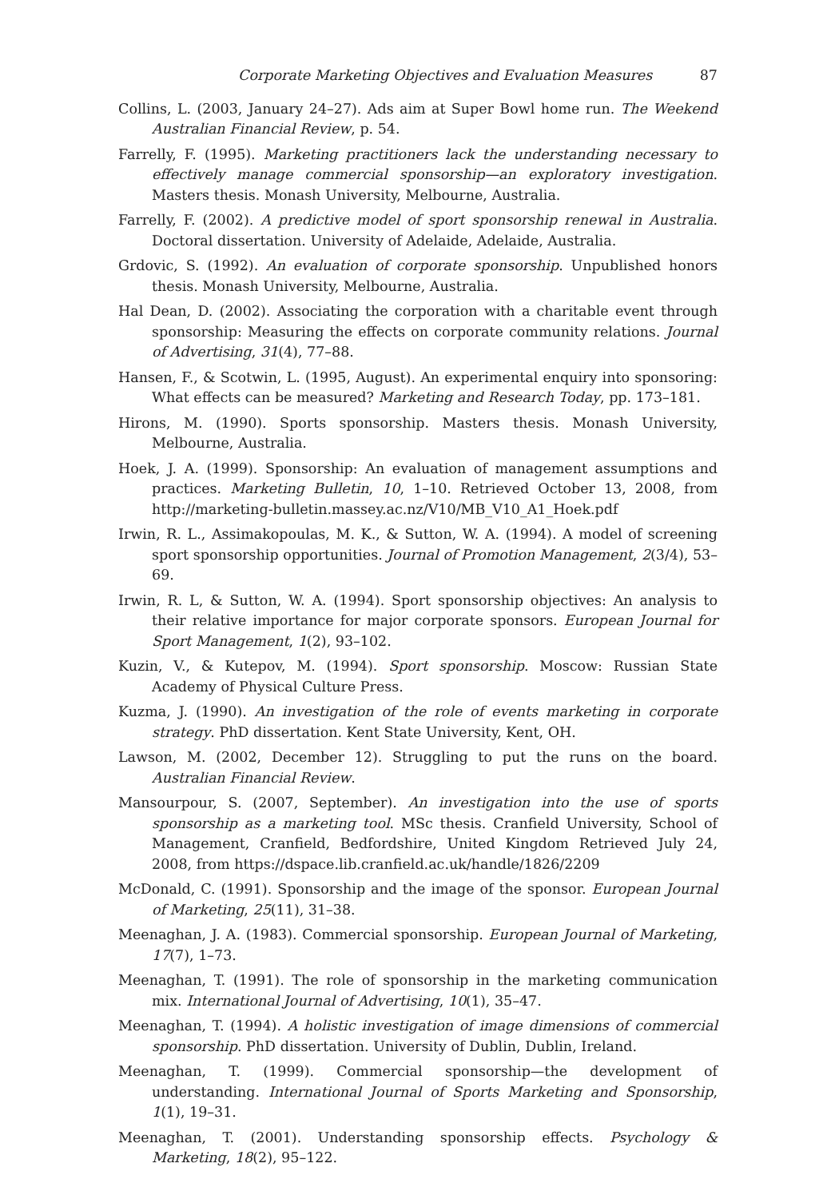Corporate Marketing Objectives and Evaluation Measures 87
Collins, L. (2003, January 24–27). Ads aim at Super Bowl home run. The Weekend Australian Financial Review, p. 54.
Farrelly, F. (1995). Marketing practitioners lack the understanding necessary to effectively manage commercial sponsorship—an exploratory investigation. Masters thesis. Monash University, Melbourne, Australia.
Farrelly, F. (2002). A predictive model of sport sponsorship renewal in Australia. Doctoral dissertation. University of Adelaide, Adelaide, Australia.
Grdovic, S. (1992). An evaluation of corporate sponsorship. Unpublished honors thesis. Monash University, Melbourne, Australia.
Hal Dean, D. (2002). Associating the corporation with a charitable event through sponsorship: Measuring the effects on corporate community relations. Journal of Advertising, 31(4), 77–88.
Hansen, F., & Scotwin, L. (1995, August). An experimental enquiry into sponsoring: What effects can be measured? Marketing and Research Today, pp. 173–181.
Hirons, M. (1990). Sports sponsorship. Masters thesis. Monash University, Melbourne, Australia.
Hoek, J. A. (1999). Sponsorship: An evaluation of management assumptions and practices. Marketing Bulletin, 10, 1–10. Retrieved October 13, 2008, from http://marketing-bulletin.massey.ac.nz/V10/MB_V10_A1_Hoek.pdf
Irwin, R. L., Assimakopoulas, M. K., & Sutton, W. A. (1994). A model of screening sport sponsorship opportunities. Journal of Promotion Management, 2(3/4), 53–69.
Irwin, R. L, & Sutton, W. A. (1994). Sport sponsorship objectives: An analysis to their relative importance for major corporate sponsors. European Journal for Sport Management, 1(2), 93–102.
Kuzin, V., & Kutepov, M. (1994). Sport sponsorship. Moscow: Russian State Academy of Physical Culture Press.
Kuzma, J. (1990). An investigation of the role of events marketing in corporate strategy. PhD dissertation. Kent State University, Kent, OH.
Lawson, M. (2002, December 12). Struggling to put the runs on the board. Australian Financial Review.
Mansourpour, S. (2007, September). An investigation into the use of sports sponsorship as a marketing tool. MSc thesis. Cranfield University, School of Management, Cranfield, Bedfordshire, United Kingdom Retrieved July 24, 2008, from https://dspace.lib.cranfield.ac.uk/handle/1826/2209
McDonald, C. (1991). Sponsorship and the image of the sponsor. European Journal of Marketing, 25(11), 31–38.
Meenaghan, J. A. (1983). Commercial sponsorship. European Journal of Marketing, 17(7), 1–73.
Meenaghan, T. (1991). The role of sponsorship in the marketing communication mix. International Journal of Advertising, 10(1), 35–47.
Meenaghan, T. (1994). A holistic investigation of image dimensions of commercial sponsorship. PhD dissertation. University of Dublin, Dublin, Ireland.
Meenaghan, T. (1999). Commercial sponsorship—the development of understanding. International Journal of Sports Marketing and Sponsorship, 1(1), 19–31.
Meenaghan, T. (2001). Understanding sponsorship effects. Psychology & Marketing, 18(2), 95–122.